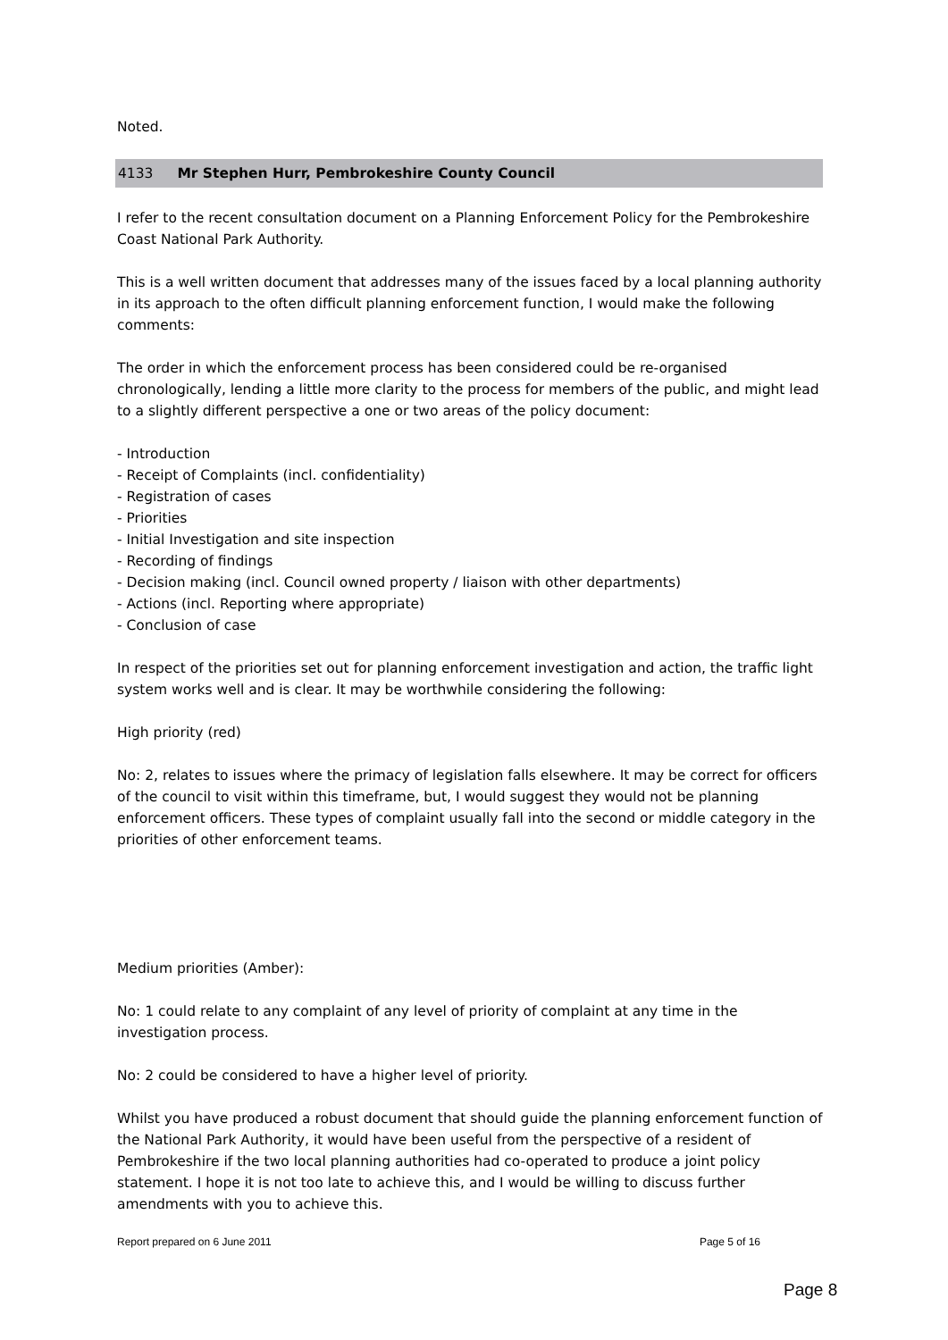Noted.
4133 Mr Stephen Hurr, Pembrokeshire County Council
I refer to the recent consultation document on a Planning Enforcement Policy for the Pembrokeshire Coast National Park Authority.
This is a well written document that addresses many of the issues faced by a local planning authority in its approach to the often difficult planning enforcement function, I would make the following comments:
The order in which the enforcement process has been considered could be re-organised chronologically, lending a little more clarity to the process for members of the public, and might lead to a slightly different perspective a one or two areas of the policy document:
- Introduction
- Receipt of Complaints (incl. confidentiality)
- Registration of cases
- Priorities
- Initial Investigation and site inspection
- Recording of findings
- Decision making (incl. Council owned property / liaison with other departments)
- Actions (incl. Reporting where appropriate)
- Conclusion of case
In respect of the priorities set out for planning enforcement investigation and action, the traffic light system works well and is clear. It may be worthwhile considering the following:
High priority (red)
No: 2, relates to issues where the primacy of legislation falls elsewhere. It may be correct for officers of the council to visit within this timeframe, but, I would suggest they would not be planning enforcement officers. These types of complaint usually fall into the second or middle category in the priorities of other enforcement teams.
Medium priorities (Amber):
No: 1 could relate to any complaint of any level of priority of complaint at any time in the investigation process.
No: 2 could be considered to have a higher level of priority.
Whilst you have produced a robust document that should guide the planning enforcement function of the National Park Authority, it would have been useful from the perspective of a resident of Pembrokeshire if the two local planning authorities had co-operated to produce a joint policy statement. I hope it is not too late to achieve this, and I would be willing to discuss further amendments with you to achieve this.
Report prepared on 6 June 2011 Page 5 of 16
Page 8